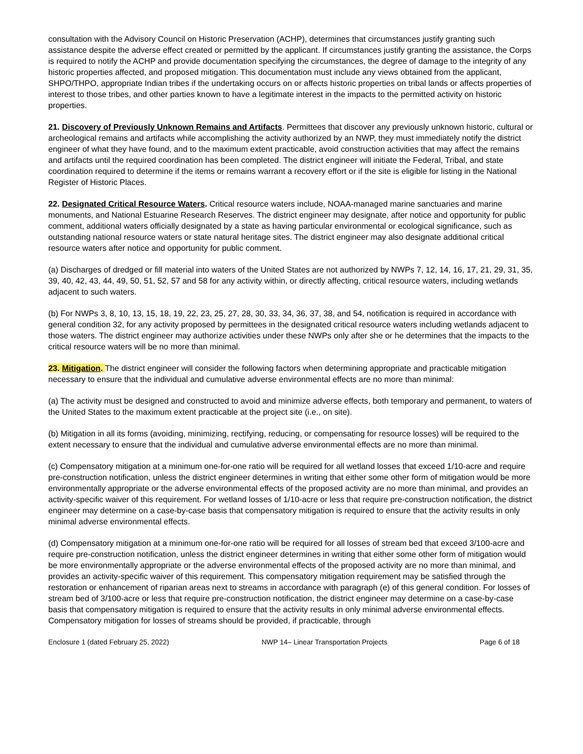consultation with the Advisory Council on Historic Preservation (ACHP), determines that circumstances justify granting such assistance despite the adverse effect created or permitted by the applicant. If circumstances justify granting the assistance, the Corps is required to notify the ACHP and provide documentation specifying the circumstances, the degree of damage to the integrity of any historic properties affected, and proposed mitigation. This documentation must include any views obtained from the applicant, SHPO/THPO, appropriate Indian tribes if the undertaking occurs on or affects historic properties on tribal lands or affects properties of interest to those tribes, and other parties known to have a legitimate interest in the impacts to the permitted activity on historic properties.
21. Discovery of Previously Unknown Remains and Artifacts. Permittees that discover any previously unknown historic, cultural or archeological remains and artifacts while accomplishing the activity authorized by an NWP, they must immediately notify the district engineer of what they have found, and to the maximum extent practicable, avoid construction activities that may affect the remains and artifacts until the required coordination has been completed. The district engineer will initiate the Federal, Tribal, and state coordination required to determine if the items or remains warrant a recovery effort or if the site is eligible for listing in the National Register of Historic Places.
22. Designated Critical Resource Waters. Critical resource waters include, NOAA-managed marine sanctuaries and marine monuments, and National Estuarine Research Reserves. The district engineer may designate, after notice and opportunity for public comment, additional waters officially designated by a state as having particular environmental or ecological significance, such as outstanding national resource waters or state natural heritage sites. The district engineer may also designate additional critical resource waters after notice and opportunity for public comment.
(a) Discharges of dredged or fill material into waters of the United States are not authorized by NWPs 7, 12, 14, 16, 17, 21, 29, 31, 35, 39, 40, 42, 43, 44, 49, 50, 51, 52, 57 and 58 for any activity within, or directly affecting, critical resource waters, including wetlands adjacent to such waters.
(b) For NWPs 3, 8, 10, 13, 15, 18, 19, 22, 23, 25, 27, 28, 30, 33, 34, 36, 37, 38, and 54, notification is required in accordance with general condition 32, for any activity proposed by permittees in the designated critical resource waters including wetlands adjacent to those waters. The district engineer may authorize activities under these NWPs only after she or he determines that the impacts to the critical resource waters will be no more than minimal.
23. Mitigation. The district engineer will consider the following factors when determining appropriate and practicable mitigation necessary to ensure that the individual and cumulative adverse environmental effects are no more than minimal:
(a) The activity must be designed and constructed to avoid and minimize adverse effects, both temporary and permanent, to waters of the United States to the maximum extent practicable at the project site (i.e., on site).
(b) Mitigation in all its forms (avoiding, minimizing, rectifying, reducing, or compensating for resource losses) will be required to the extent necessary to ensure that the individual and cumulative adverse environmental effects are no more than minimal.
(c) Compensatory mitigation at a minimum one-for-one ratio will be required for all wetland losses that exceed 1/10-acre and require pre-construction notification, unless the district engineer determines in writing that either some other form of mitigation would be more environmentally appropriate or the adverse environmental effects of the proposed activity are no more than minimal, and provides an activity-specific waiver of this requirement. For wetland losses of 1/10-acre or less that require pre-construction notification, the district engineer may determine on a case-by-case basis that compensatory mitigation is required to ensure that the activity results in only minimal adverse environmental effects.
(d) Compensatory mitigation at a minimum one-for-one ratio will be required for all losses of stream bed that exceed 3/100-acre and require pre-construction notification, unless the district engineer determines in writing that either some other form of mitigation would be more environmentally appropriate or the adverse environmental effects of the proposed activity are no more than minimal, and provides an activity-specific waiver of this requirement. This compensatory mitigation requirement may be satisfied through the restoration or enhancement of riparian areas next to streams in accordance with paragraph (e) of this general condition. For losses of stream bed of 3/100-acre or less that require pre-construction notification, the district engineer may determine on a case-by-case basis that compensatory mitigation is required to ensure that the activity results in only minimal adverse environmental effects. Compensatory mitigation for losses of streams should be provided, if practicable, through
Enclosure 1 (dated February 25, 2022) NWP 14– Linear Transportation Projects Page 6 of 18